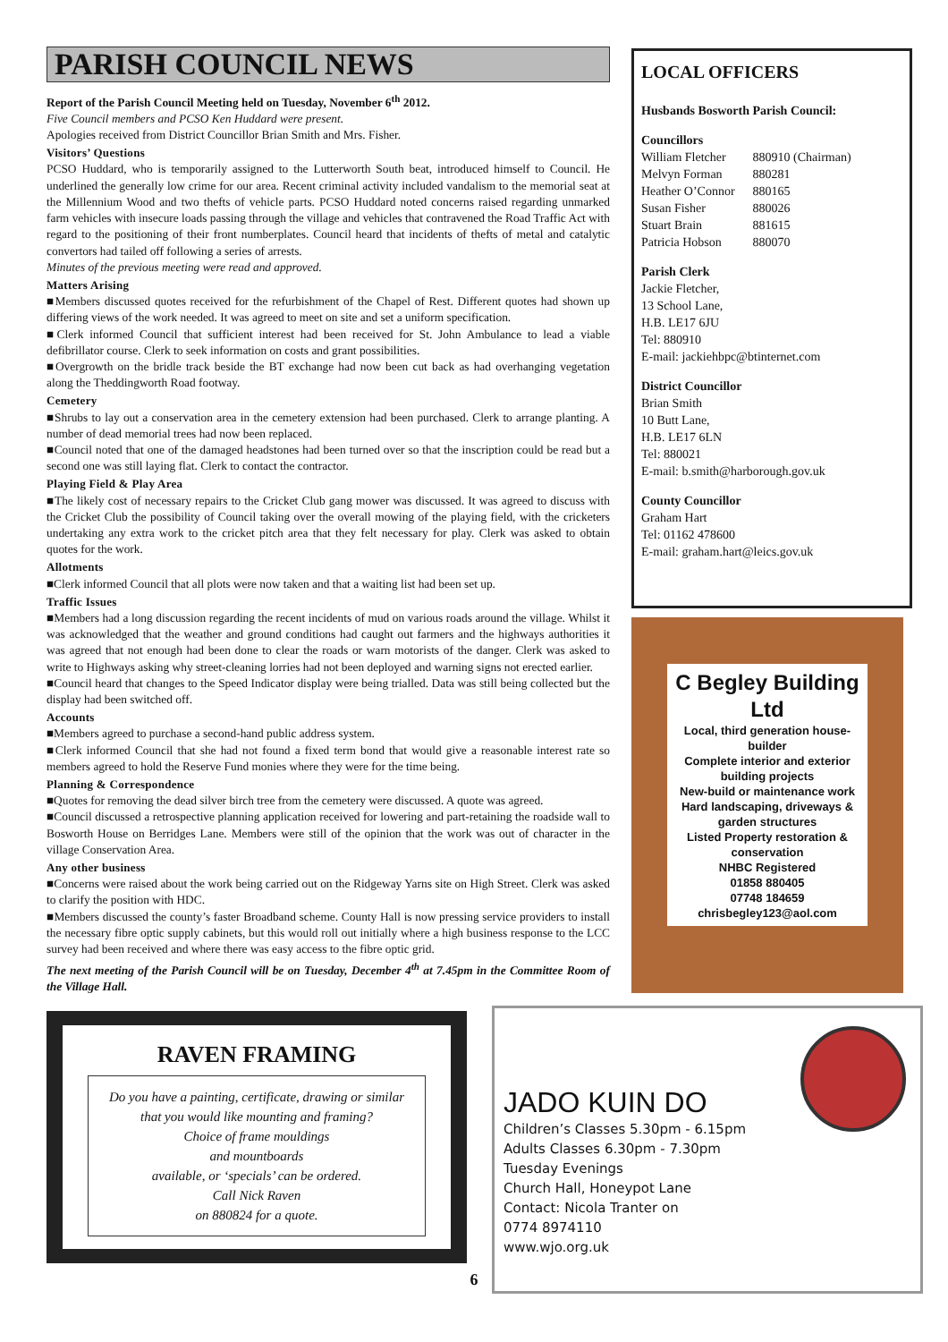PARISH COUNCIL NEWS
Report of the Parish Council Meeting held on Tuesday, November 6<sup>th</sup> 2012.
Five Council members and PCSO Ken Huddard were present.
Apologies received from District Councillor Brian Smith and Mrs. Fisher.
Visitors’ Questions
PCSO Huddard, who is temporarily assigned to the Lutterworth South beat, introduced himself to Council. He underlined the generally low crime for our area. Recent criminal activity included vandalism to the memorial seat at the Millennium Wood and two thefts of vehicle parts. PCSO Huddard noted concerns raised regarding unmarked farm vehicles with insecure loads passing through the village and vehicles that contravened the Road Traffic Act with regard to the positioning of their front numberplates. Council heard that incidents of thefts of metal and catalytic convertors had tailed off following a series of arrests.
Minutes of the previous meeting were read and approved.
Matters Arising
■Members discussed quotes received for the refurbishment of the Chapel of Rest. Different quotes had shown up differing views of the work needed. It was agreed to meet on site and set a uniform specification.
■Clerk informed Council that sufficient interest had been received for St. John Ambulance to lead a viable defibrillator course. Clerk to seek information on costs and grant possibilities.
■Overgrowth on the bridle track beside the BT exchange had now been cut back as had overhanging vegetation along the Theddingworth Road footway.
Cemetery
■Shrubs to lay out a conservation area in the cemetery extension had been purchased. Clerk to arrange planting. A number of dead memorial trees had now been replaced.
■Council noted that one of the damaged headstones had been turned over so that the inscription could be read but a second one was still laying flat. Clerk to contact the contractor.
Playing Field & Play Area
■The likely cost of necessary repairs to the Cricket Club gang mower was discussed. It was agreed to discuss with the Cricket Club the possibility of Council taking over the overall mowing of the playing field, with the cricketers undertaking any extra work to the cricket pitch area that they felt necessary for play. Clerk was asked to obtain quotes for the work.
Allotments
■Clerk informed Council that all plots were now taken and that a waiting list had been set up.
Traffic Issues
■Members had a long discussion regarding the recent incidents of mud on various roads around the village. Whilst it was acknowledged that the weather and ground conditions had caught out farmers and the highways authorities it was agreed that not enough had been done to clear the roads or warn motorists of the danger. Clerk was asked to write to Highways asking why street-cleaning lorries had not been deployed and warning signs not erected earlier.
■Council heard that changes to the Speed Indicator display were being trialled. Data was still being collected but the display had been switched off.
Accounts
■Members agreed to purchase a second-hand public address system.
■Clerk informed Council that she had not found a fixed term bond that would give a reasonable interest rate so members agreed to hold the Reserve Fund monies where they were for the time being.
Planning & Correspondence
■Quotes for removing the dead silver birch tree from the cemetery were discussed. A quote was agreed.
■Council discussed a retrospective planning application received for lowering and part-retaining the roadside wall to Bosworth House on Berridges Lane. Members were still of the opinion that the work was out of character in the village Conservation Area.
Any other business
■Concerns were raised about the work being carried out on the Ridgeway Yarns site on High Street. Clerk was asked to clarify the position with HDC.
■Members discussed the county’s faster Broadband scheme. County Hall is now pressing service providers to install the necessary fibre optic supply cabinets, but this would roll out initially where a high business response to the LCC survey had been received and where there was easy access to the fibre optic grid.
The next meeting of the Parish Council will be on Tuesday, December 4<sup>th</sup> at 7.45pm in the Committee Room of the Village Hall.
LOCAL OFFICERS
Husbands Bosworth Parish Council:
Councillors
| William Fletcher | 880910 (Chairman) |
| Melvyn Forman | 880281 |
| Heather O’Connor | 880165 |
| Susan Fisher | 880026 |
| Stuart Brain | 881615 |
| Patricia Hobson | 880070 |
Parish Clerk
Jackie Fletcher,
13 School Lane,
H.B. LE17 6JU
Tel: 880910
E-mail: jackiehbpc@btinternet.com
District Councillor
Brian Smith
10 Butt Lane,
H.B. LE17 6LN
Tel: 880021
E-mail: b.smith@harborough.gov.uk
County Councillor
Graham Hart
Tel: 01162 478600
E-mail: graham.hart@leics.gov.uk
C Begley Building Ltd
Local, third generation house-builder
Complete interior and exterior building projects
New-build or maintenance work
Hard landscaping, driveways & garden structures
Listed Property restoration & conservation
NHBC Registered
01858 880405
07748 184659
chrisbegley123@aol.com
RAVEN FRAMING
Do you have a painting, certificate, drawing or similar that you would like mounting and framing?
Choice of frame mouldings
and mountboards
available, or ‘specials’ can be ordered.
Call Nick Raven
on 880824 for a quote.
JADO KUIN DO
Children’s Classes 5.30pm - 6.15pm
Adults Classes 6.30pm - 7.30pm
Tuesday Evenings
Church Hall, Honeypot Lane
Contact: Nicola Tranter on
0774 8974110
www.wjo.org.uk
6